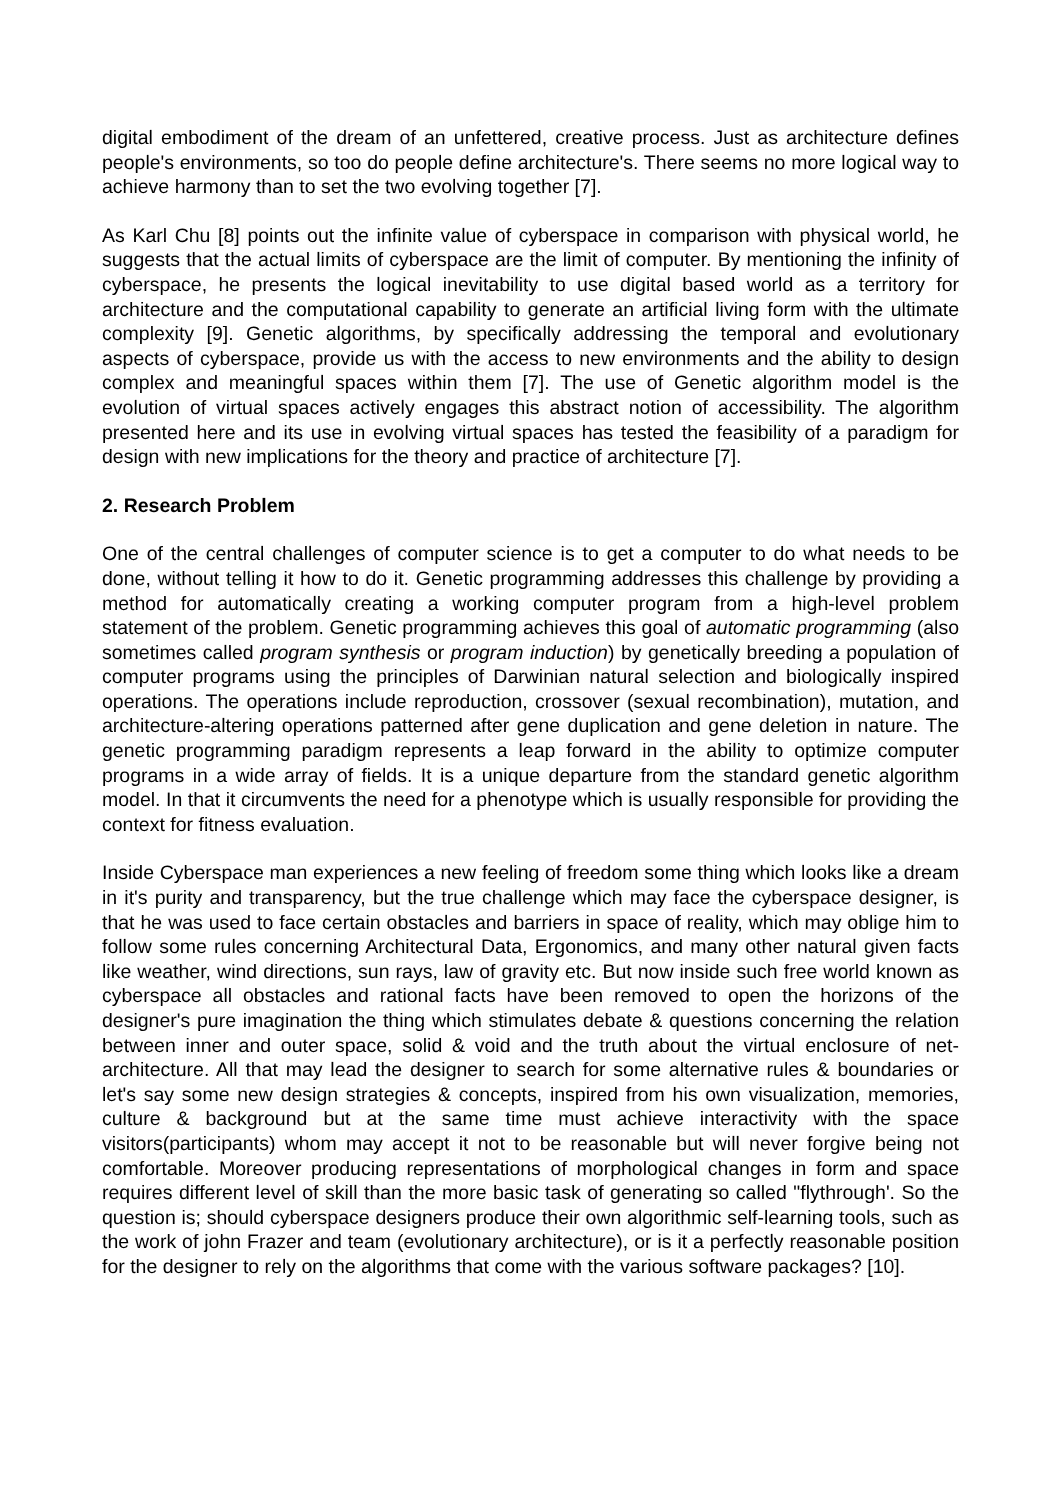digital embodiment of the dream of an unfettered, creative process. Just as architecture defines people's environments, so too do people define architecture's. There seems no more logical way to achieve harmony than to set the two evolving together [7].
As Karl Chu [8] points out the infinite value of cyberspace in comparison with physical world, he suggests that the actual limits of cyberspace are the limit of computer. By mentioning the infinity of cyberspace, he presents the logical inevitability to use digital based world as a territory for architecture and the computational capability to generate an artificial living form with the ultimate complexity [9]. Genetic algorithms, by specifically addressing the temporal and evolutionary aspects of cyberspace, provide us with the access to new environments and the ability to design complex and meaningful spaces within them [7]. The use of Genetic algorithm model is the evolution of virtual spaces actively engages this abstract notion of accessibility. The algorithm presented here and its use in evolving virtual spaces has tested the feasibility of a paradigm for design with new implications for the theory and practice of architecture [7].
2. Research Problem
One of the central challenges of computer science is to get a computer to do what needs to be done, without telling it how to do it. Genetic programming addresses this challenge by providing a method for automatically creating a working computer program from a high-level problem statement of the problem. Genetic programming achieves this goal of automatic programming (also sometimes called program synthesis or program induction) by genetically breeding a population of computer programs using the principles of Darwinian natural selection and biologically inspired operations. The operations include reproduction, crossover (sexual recombination), mutation, and architecture-altering operations patterned after gene duplication and gene deletion in nature. The genetic programming paradigm represents a leap forward in the ability to optimize computer programs in a wide array of fields. It is a unique departure from the standard genetic algorithm model. In that it circumvents the need for a phenotype which is usually responsible for providing the context for fitness evaluation.
Inside Cyberspace man experiences a new feeling of freedom some thing which looks like a dream in it's purity and transparency, but the true challenge which may face the cyberspace designer, is that he was used to face certain obstacles and barriers in space of reality, which may oblige him to follow some rules concerning Architectural Data, Ergonomics, and many other natural given facts like weather, wind directions, sun rays, law of gravity etc. But now inside such free world known as cyberspace all obstacles and rational facts have been removed to open the horizons of the designer's pure imagination the thing which stimulates debate & questions concerning the relation between inner and outer space, solid & void and the truth about the virtual enclosure of net- architecture. All that may lead the designer to search for some alternative rules & boundaries or let's say some new design strategies & concepts, inspired from his own visualization, memories, culture & background but at the same time must achieve interactivity with the space visitors(participants) whom may accept it not to be reasonable but will never forgive being not comfortable. Moreover producing representations of morphological changes in form and space requires different level of skill than the more basic task of generating so called "flythrough'. So the question is; should cyberspace designers produce their own algorithmic self-learning tools, such as the work of john Frazer and team (evolutionary architecture), or is it a perfectly reasonable position for the designer to rely on the algorithms that come with the various software packages? [10].